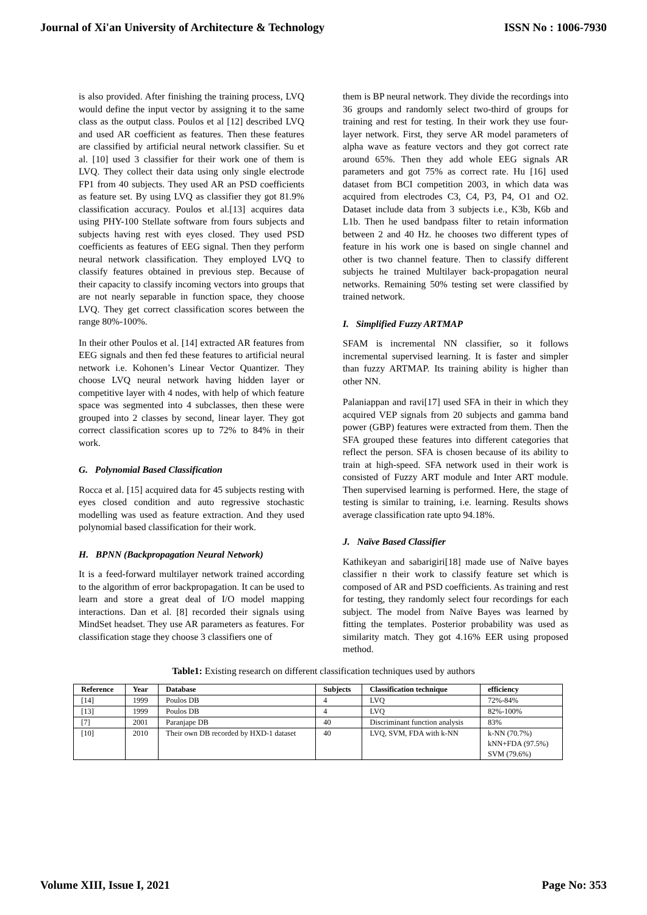Journal of Xi'an University of Architecture & Technology ISSN No : 1006-7930
is also provided. After finishing the training process, LVQ would define the input vector by assigning it to the same class as the output class. Poulos et al [12] described LVQ and used AR coefficient as features. Then these features are classified by artificial neural network classifier. Su et al. [10] used 3 classifier for their work one of them is LVQ. They collect their data using only single electrode FP1 from 40 subjects. They used AR an PSD coefficients as feature set. By using LVQ as classifier they got 81.9% classification accuracy. Poulos et al.[13] acquires data using PHY-100 Stellate software from fours subjects and subjects having rest with eyes closed. They used PSD coefficients as features of EEG signal. Then they perform neural network classification. They employed LVQ to classify features obtained in previous step. Because of their capacity to classify incoming vectors into groups that are not nearly separable in function space, they choose LVQ. They get correct classification scores between the range 80%-100%.
In their other Poulos et al. [14] extracted AR features from EEG signals and then fed these features to artificial neural network i.e. Kohonen’s Linear Vector Quantizer. They choose LVQ neural network having hidden layer or competitive layer with 4 nodes, with help of which feature space was segmented into 4 subclasses, then these were grouped into 2 classes by second, linear layer. They got correct classification scores up to 72% to 84% in their work.
G. Polynomial Based Classification
Rocca et al. [15] acquired data for 45 subjects resting with eyes closed condition and auto regressive stochastic modelling was used as feature extraction. And they used polynomial based classification for their work.
H. BPNN (Backpropagation Neural Network)
It is a feed-forward multilayer network trained according to the algorithm of error backpropagation. It can be used to learn and store a great deal of I/O model mapping interactions. Dan et al. [8] recorded their signals using MindSet headset. They use AR parameters as features. For classification stage they choose 3 classifiers one of
them is BP neural network. They divide the recordings into 36 groups and randomly select two-third of groups for training and rest for testing. In their work they use four-layer network. First, they serve AR model parameters of alpha wave as feature vectors and they got correct rate around 65%. Then they add whole EEG signals AR parameters and got 75% as correct rate. Hu [16] used dataset from BCI competition 2003, in which data was acquired from electrodes C3, C4, P3, P4, O1 and O2. Dataset include data from 3 subjects i.e., K3b, K6b and L1b. Then he used bandpass filter to retain information between 2 and 40 Hz. he chooses two different types of feature in his work one is based on single channel and other is two channel feature. Then to classify different subjects he trained Multilayer back-propagation neural networks. Remaining 50% testing set were classified by trained network.
I. Simplified Fuzzy ARTMAP
SFAM is incremental NN classifier, so it follows incremental supervised learning. It is faster and simpler than fuzzy ARTMAP. Its training ability is higher than other NN.
Palaniappan and ravi[17] used SFA in their in which they acquired VEP signals from 20 subjects and gamma band power (GBP) features were extracted from them. Then the SFA grouped these features into different categories that reflect the person. SFA is chosen because of its ability to train at high-speed. SFA network used in their work is consisted of Fuzzy ART module and Inter ART module. Then supervised learning is performed. Here, the stage of testing is similar to training, i.e. learning. Results shows average classification rate upto 94.18%.
J. Naïve Based Classifier
Kathikeyan and sabarigiri[18] made use of Naïve bayes classifier n their work to classify feature set which is composed of AR and PSD coefficients. As training and rest for testing, they randomly select four recordings for each subject. The model from Naïve Bayes was learned by fitting the templates. Posterior probability was used as similarity match. They got 4.16% EER using proposed method.
Table1: Existing research on different classification techniques used by authors
| Reference | Year | Database | Subjects | Classification technique | efficiency |
| --- | --- | --- | --- | --- | --- |
| [14] | 1999 | Poulos DB | 4 | LVQ | 72%-84% |
| [13] | 1999 | Poulos DB | 4 | LVQ | 82%-100% |
| [7] | 2001 | Paranjape DB | 40 | Discriminant function analysis | 83% |
| [10] | 2010 | Their own DB recorded by HXD-1 dataset | 40 | LVQ, SVM, FDA with k-NN | k-NN (70.7%) kNN+FDA (97.5%) SVM (79.6%) |
Volume XIII, Issue I, 2021 Page No: 353